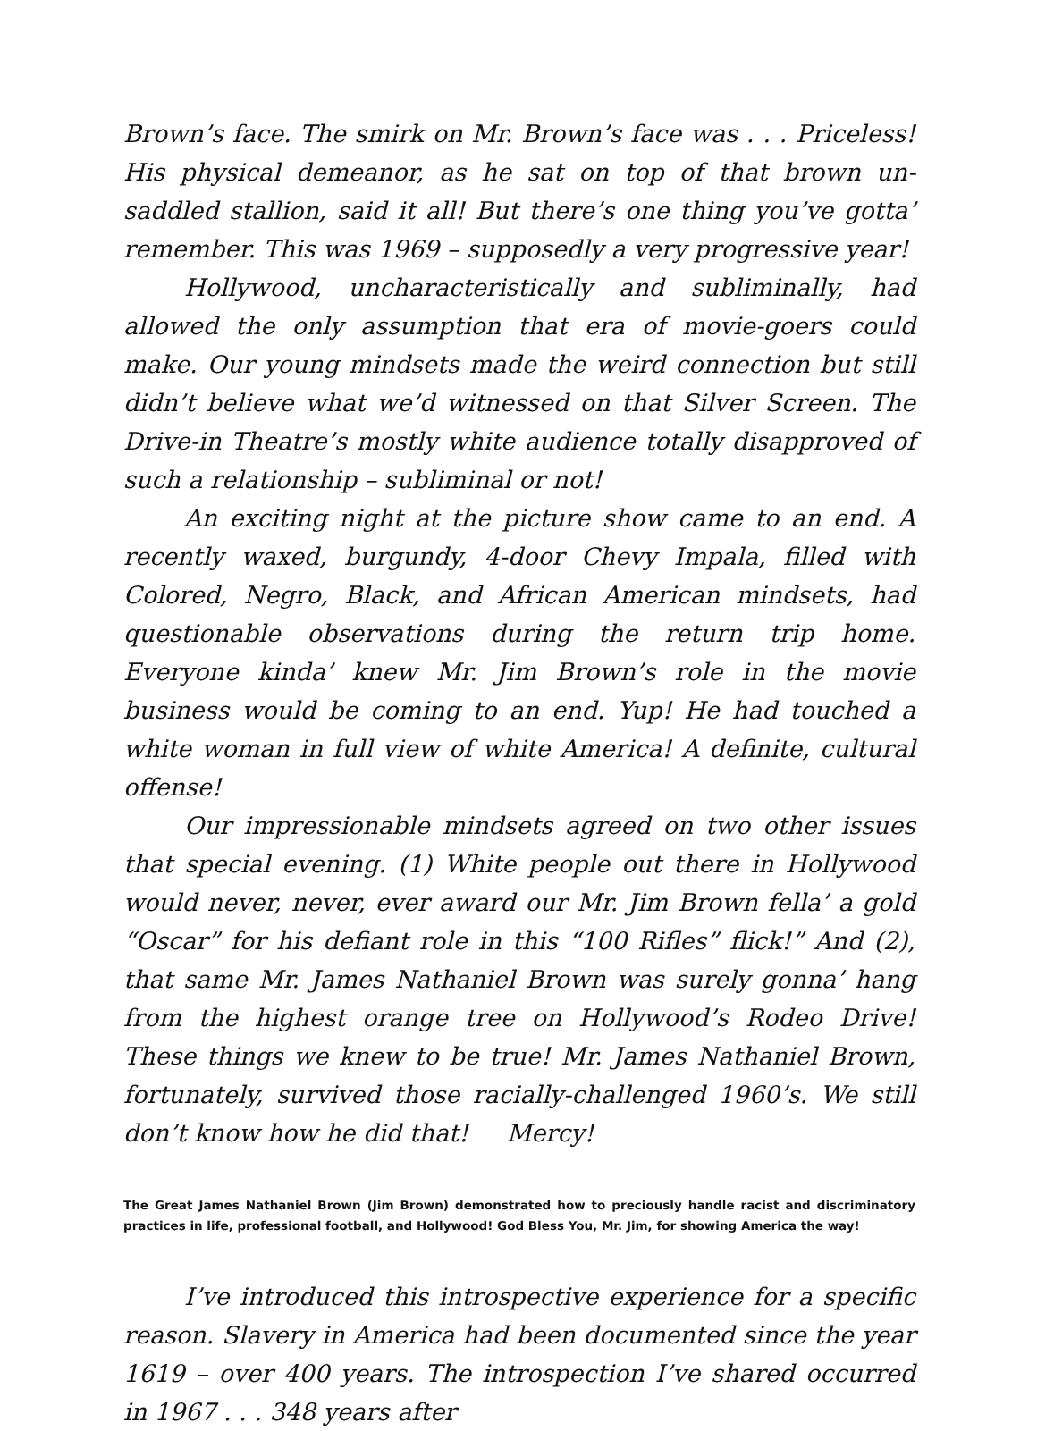Brown’s face. The smirk on Mr. Brown’s face was . . . Priceless! His physical demeanor, as he sat on top of that brown un-saddled stallion, said it all! But there’s one thing you’ve gotta’ remember. This was 1969 – supposedly a very progressive year!
Hollywood, uncharacteristically and subliminally, had allowed the only assumption that era of movie-goers could make. Our young mindsets made the weird connection but still didn’t believe what we’d witnessed on that Silver Screen. The Drive-in Theatre’s mostly white audience totally disapproved of such a relationship – subliminal or not!
An exciting night at the picture show came to an end. A recently waxed, burgundy, 4-door Chevy Impala, filled with Colored, Negro, Black, and African American mindsets, had questionable observations during the return trip home. Everyone kinda’ knew Mr. Jim Brown’s role in the movie business would be coming to an end. Yup! He had touched a white woman in full view of white America! A definite, cultural offense!
Our impressionable mindsets agreed on two other issues that special evening. (1) White people out there in Hollywood would never, never, ever award our Mr. Jim Brown fella’ a gold “Oscar” for his defiant role in this “100 Rifles” flick!” And (2), that same Mr. James Nathaniel Brown was surely gonna’ hang from the highest orange tree on Hollywood’s Rodeo Drive! These things we knew to be true! Mr. James Nathaniel Brown, fortunately, survived those racially-challenged 1960’s. We still don’t know how he did that! Mercy!
The Great James Nathaniel Brown (Jim Brown) demonstrated how to preciously handle racist and discriminatory practices in life, professional football, and Hollywood! God Bless You, Mr. Jim, for showing America the way!
I’ve introduced this introspective experience for a specific reason. Slavery in America had been documented since the year 1619 – over 400 years. The introspection I’ve shared occurred in 1967 . . . 348 years after